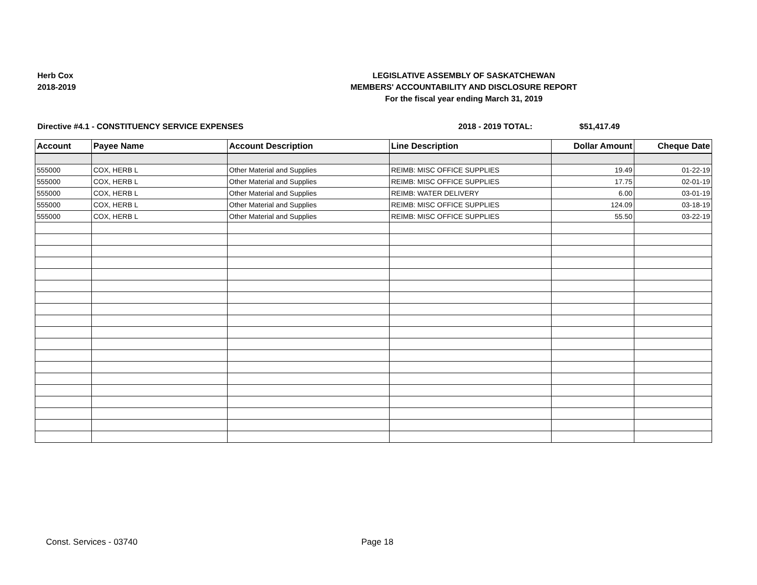Herb Cox
2018-2019
LEGISLATIVE ASSEMBLY OF SASKATCHEWAN
MEMBERS' ACCOUNTABILITY AND DISCLOSURE REPORT
For the fiscal year ending March 31, 2019
Directive #4.1 - CONSTITUENCY SERVICE EXPENSES 2018 - 2019 TOTAL: $51,417.49
| Account | Payee Name | Account Description | Line Description | Dollar Amount | Cheque Date |
| --- | --- | --- | --- | --- | --- |
| 555000 | COX, HERB L | Other Material and Supplies | REIMB: MISC OFFICE SUPPLIES | 19.49 | 01-22-19 |
| 555000 | COX, HERB L | Other Material and Supplies | REIMB: MISC OFFICE SUPPLIES | 17.75 | 02-01-19 |
| 555000 | COX, HERB L | Other Material and Supplies | REIMB: WATER DELIVERY | 6.00 | 03-01-19 |
| 555000 | COX, HERB L | Other Material and Supplies | REIMB: MISC OFFICE SUPPLIES | 124.09 | 03-18-19 |
| 555000 | COX, HERB L | Other Material and Supplies | REIMB: MISC OFFICE SUPPLIES | 55.50 | 03-22-19 |
Const. Services - 03740 Page 18